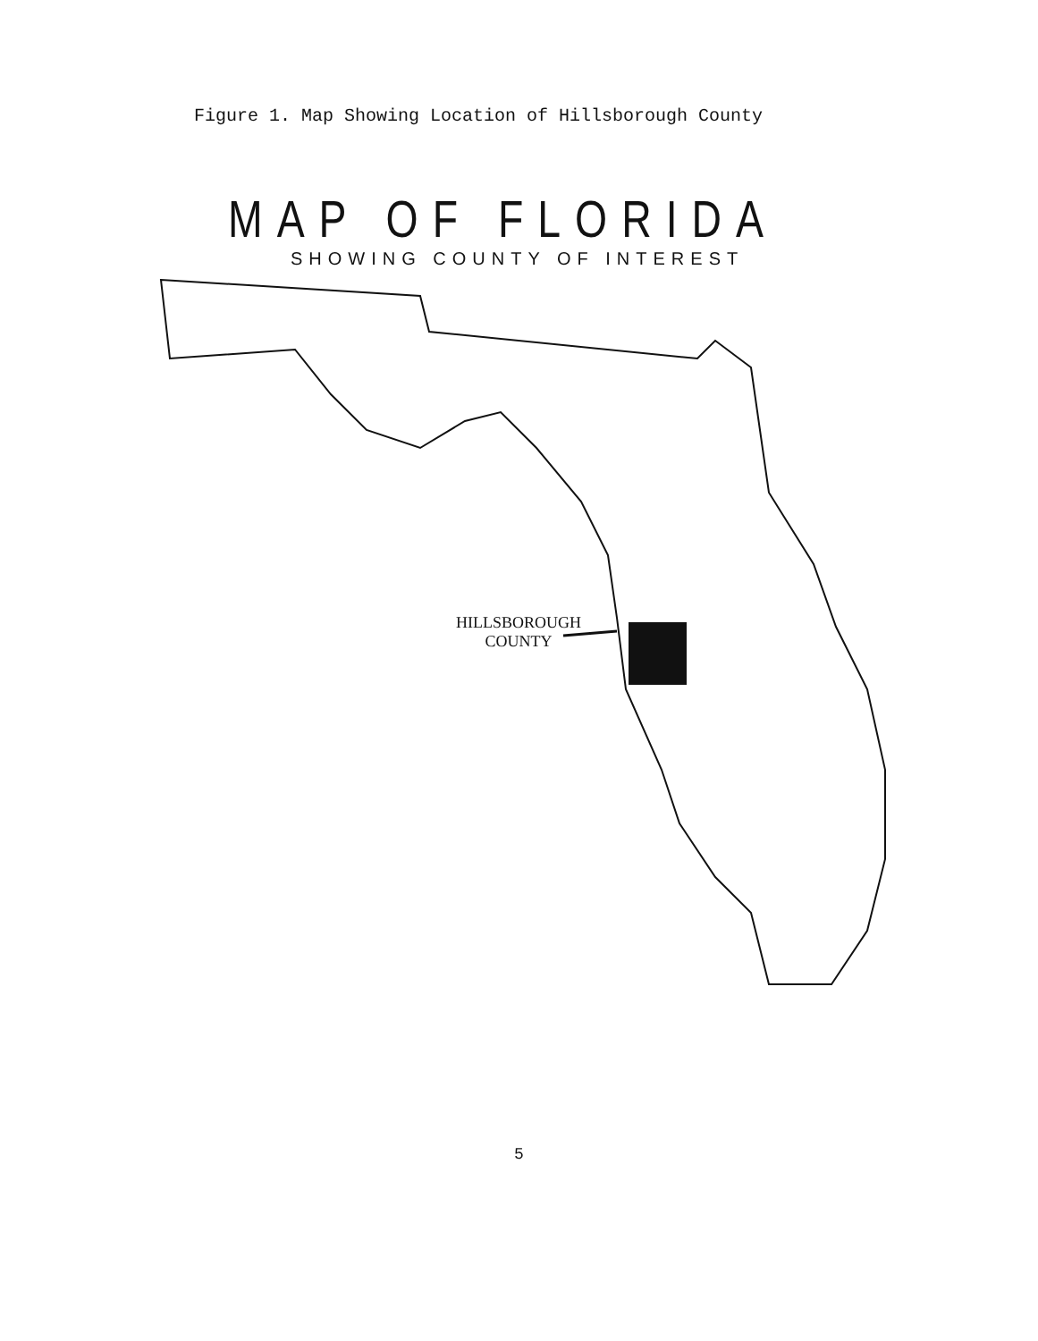Figure 1. Map Showing Location of Hillsborough County
MAP OF FLORIDA
SHOWING COUNTY OF INTEREST
HILLSBOROUGH
COUNTY
5